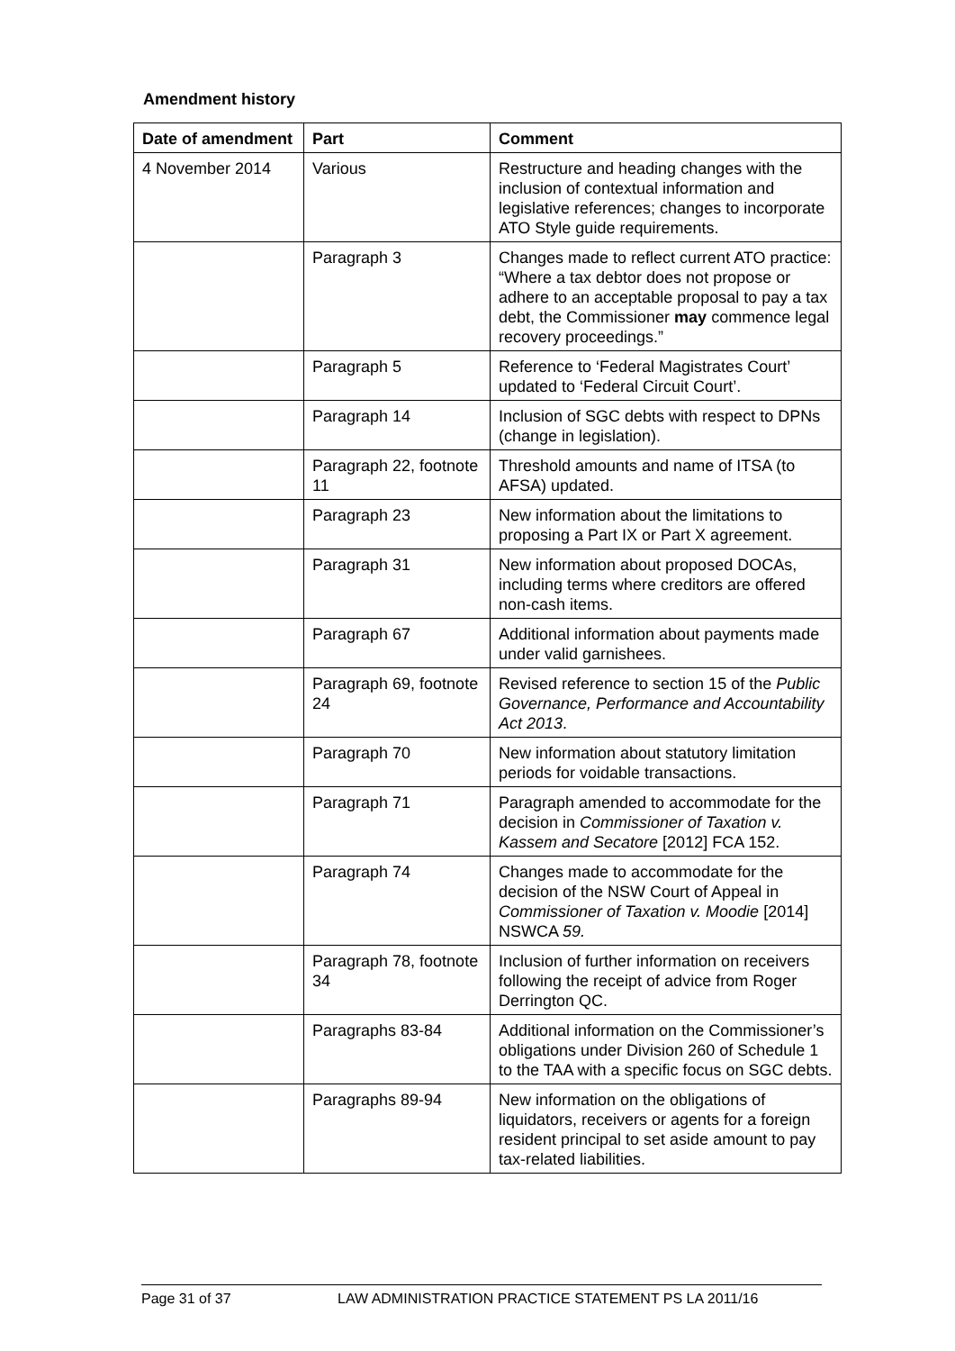Amendment history
| Date of amendment | Part | Comment |
| --- | --- | --- |
| 4 November 2014 | Various | Restructure and heading changes with the inclusion of contextual information and legislative references; changes to incorporate ATO Style guide requirements. |
| | Paragraph 3 | Changes made to reflect current ATO practice: “Where a tax debtor does not propose or adhere to an acceptable proposal to pay a tax debt, the Commissioner may commence legal recovery proceedings.” |
| | Paragraph 5 | Reference to ‘Federal Magistrates Court’ updated to ‘Federal Circuit Court’. |
| | Paragraph 14 | Inclusion of SGC debts with respect to DPNs (change in legislation). |
| | Paragraph 22, footnote 11 | Threshold amounts and name of ITSA (to AFSA) updated. |
| | Paragraph 23 | New information about the limitations to proposing a Part IX or Part X agreement. |
| | Paragraph 31 | New information about proposed DOCAs, including terms where creditors are offered non-cash items. |
| | Paragraph 67 | Additional information about payments made under valid garnishees. |
| | Paragraph 69, footnote 24 | Revised reference to section 15 of the Public Governance, Performance and Accountability Act 2013 . |
| | Paragraph 70 | New information about statutory limitation periods for voidable transactions. |
| | Paragraph 71 | Paragraph amended to accommodate for the decision in Commissioner of Taxation v. Kassem and Secatore [2012] FCA 152. |
| | Paragraph 74 | Changes made to accommodate for the decision of the NSW Court of Appeal in Commissioner of Taxation v. Moodie [2014] NSWCA 59. |
| | Paragraph 78, footnote 34 | Inclusion of further information on receivers following the receipt of advice from Roger Derrington QC. |
| | Paragraphs 83-84 | Additional information on the Commissioner’s obligations under Division 260 of Schedule 1 to the TAA with a specific focus on SGC debts. |
| | Paragraphs 89-94 | New information on the obligations of liquidators, receivers or agents for a foreign resident principal to set aside amount to pay tax-related liabilities. |
Page 31 of 37 LAW ADMINISTRATION PRACTICE STATEMENT PS LA 2011/16